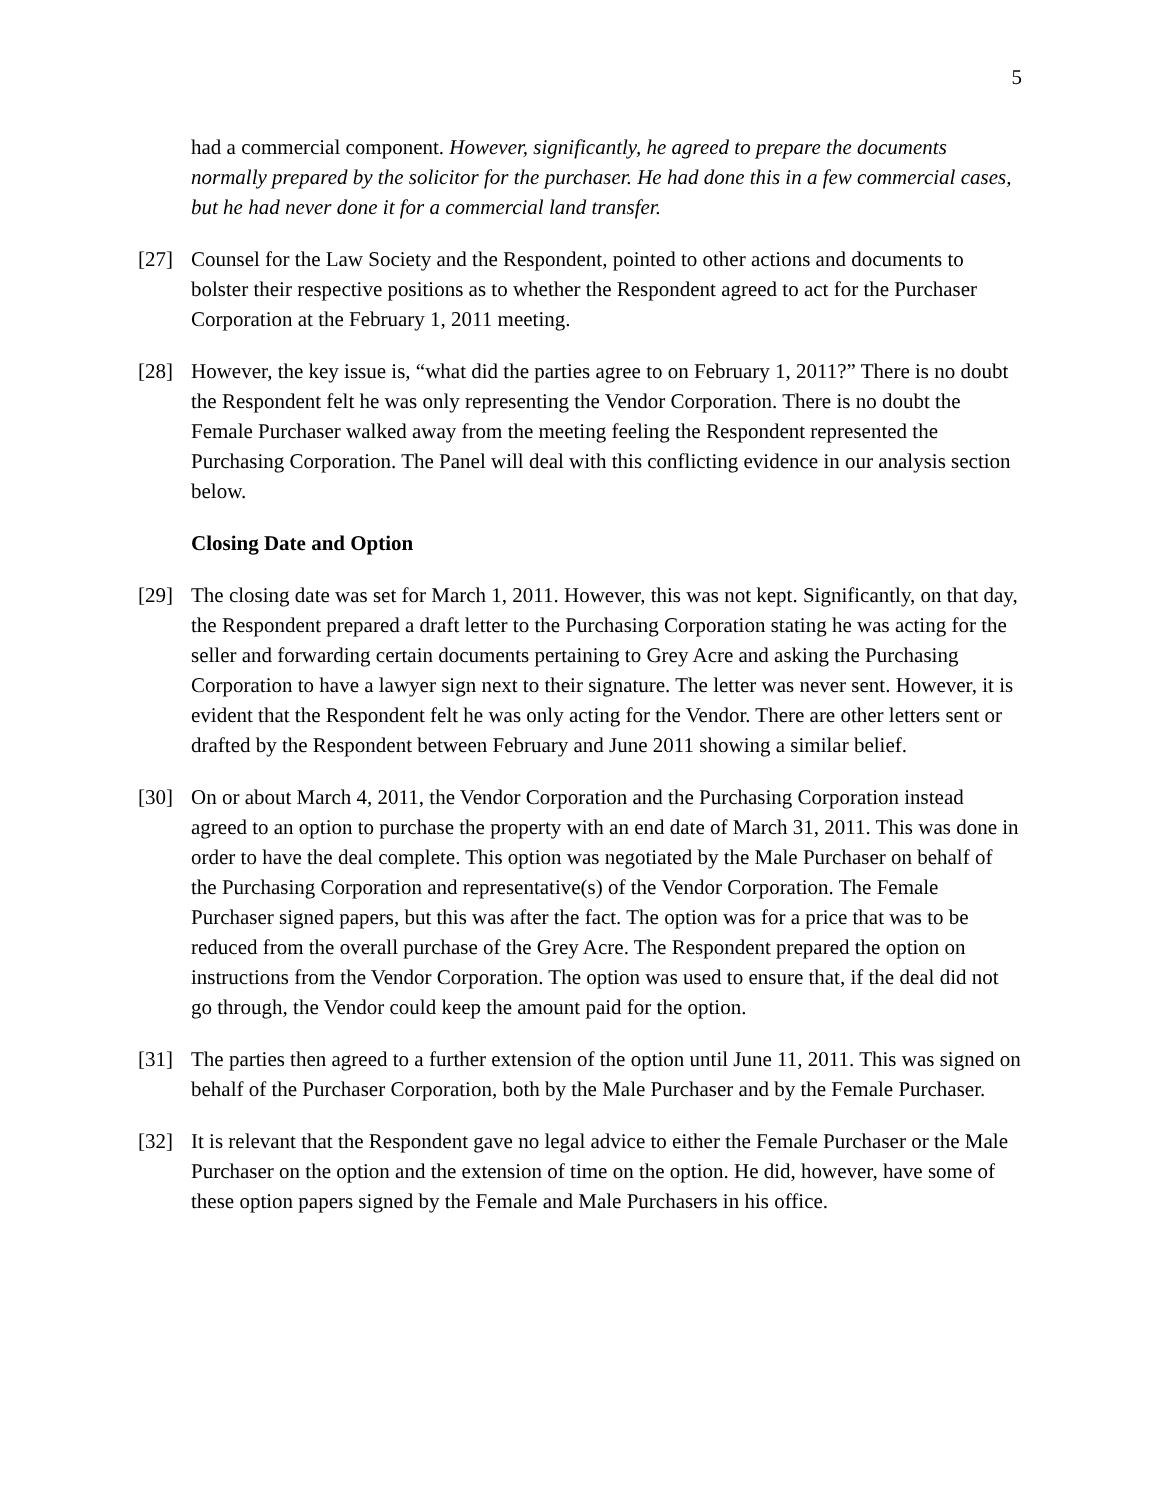5
had a commercial component. However, significantly, he agreed to prepare the documents normally prepared by the solicitor for the purchaser. He had done this in a few commercial cases, but he had never done it for a commercial land transfer.
[27] Counsel for the Law Society and the Respondent, pointed to other actions and documents to bolster their respective positions as to whether the Respondent agreed to act for the Purchaser Corporation at the February 1, 2011 meeting.
[28] However, the key issue is, “what did the parties agree to on February 1, 2011?” There is no doubt the Respondent felt he was only representing the Vendor Corporation. There is no doubt the Female Purchaser walked away from the meeting feeling the Respondent represented the Purchasing Corporation. The Panel will deal with this conflicting evidence in our analysis section below.
Closing Date and Option
[29] The closing date was set for March 1, 2011. However, this was not kept. Significantly, on that day, the Respondent prepared a draft letter to the Purchasing Corporation stating he was acting for the seller and forwarding certain documents pertaining to Grey Acre and asking the Purchasing Corporation to have a lawyer sign next to their signature. The letter was never sent. However, it is evident that the Respondent felt he was only acting for the Vendor. There are other letters sent or drafted by the Respondent between February and June 2011 showing a similar belief.
[30] On or about March 4, 2011, the Vendor Corporation and the Purchasing Corporation instead agreed to an option to purchase the property with an end date of March 31, 2011. This was done in order to have the deal complete. This option was negotiated by the Male Purchaser on behalf of the Purchasing Corporation and representative(s) of the Vendor Corporation. The Female Purchaser signed papers, but this was after the fact. The option was for a price that was to be reduced from the overall purchase of the Grey Acre. The Respondent prepared the option on instructions from the Vendor Corporation. The option was used to ensure that, if the deal did not go through, the Vendor could keep the amount paid for the option.
[31] The parties then agreed to a further extension of the option until June 11, 2011. This was signed on behalf of the Purchaser Corporation, both by the Male Purchaser and by the Female Purchaser.
[32] It is relevant that the Respondent gave no legal advice to either the Female Purchaser or the Male Purchaser on the option and the extension of time on the option. He did, however, have some of these option papers signed by the Female and Male Purchasers in his office.